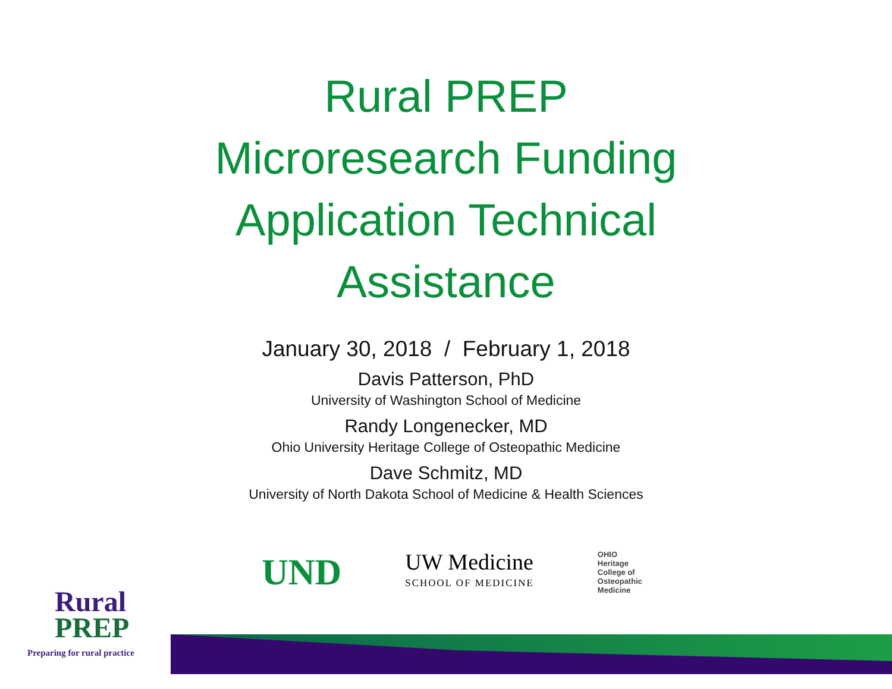Rural PREP
Microresearch Funding
Application Technical
Assistance
January 30, 2018 / February 1, 2018
Davis Patterson, PhD
University of Washington School of Medicine
Randy Longenecker, MD
Ohio University Heritage College of Osteopathic Medicine
Dave Schmitz, MD
University of North Dakota School of Medicine & Health Sciences
UND
UW Medicine
SCHOOL OF MEDICINE
OHIO
Heritage
College of
Osteopathic
Medicine
Rural
PREP
Preparing for rural practice